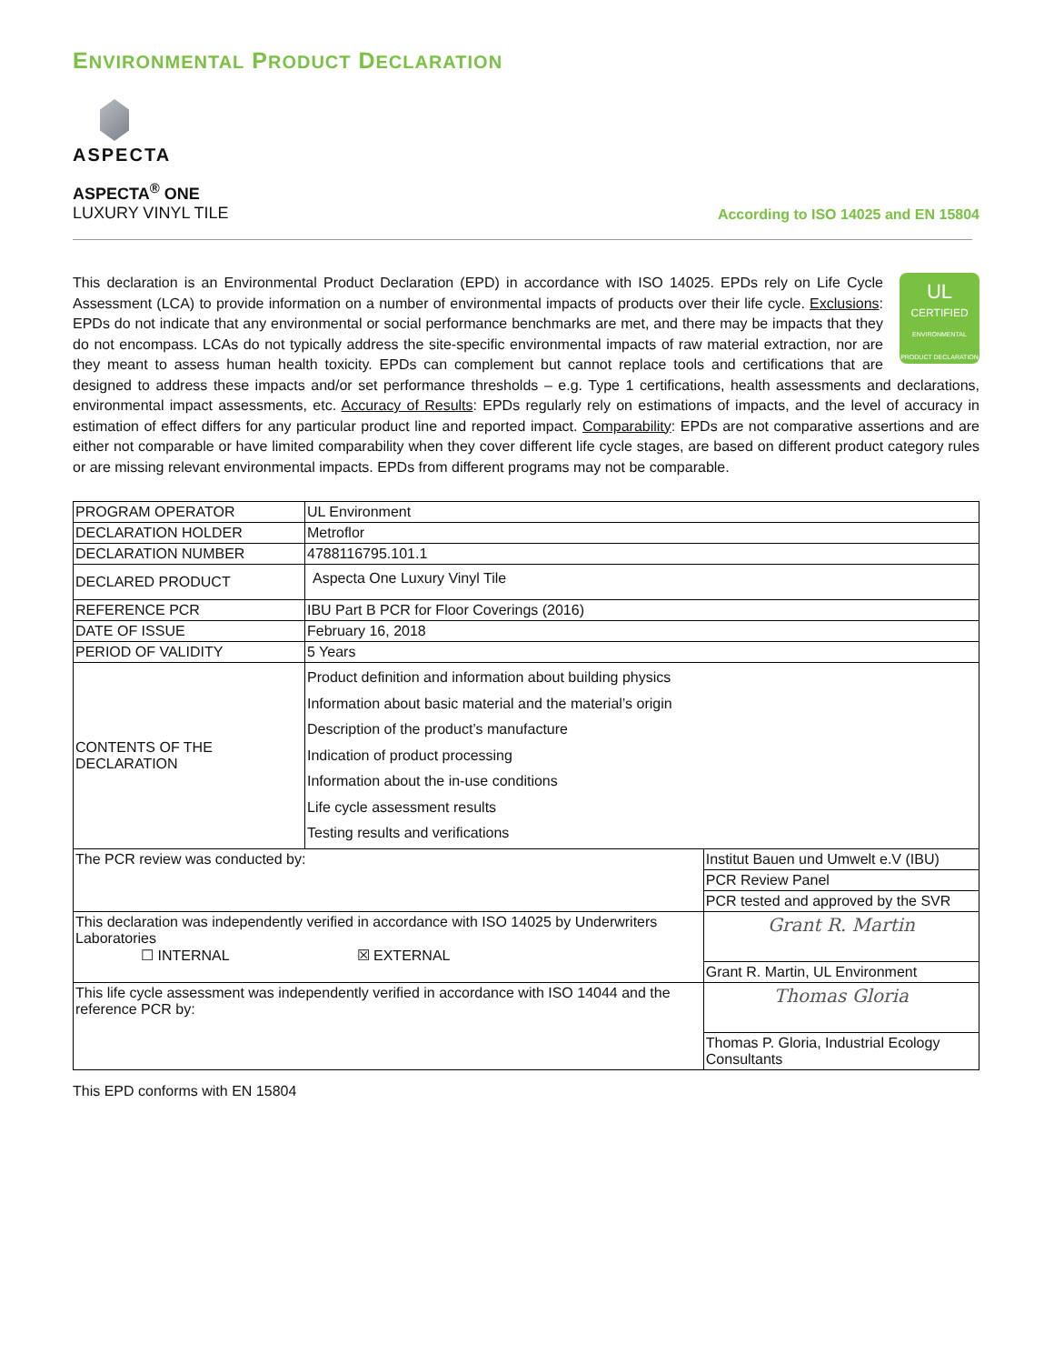ENVIRONMENTAL PRODUCT DECLARATION
ASPECTA
ASPECTA<sup>®</sup> ONE
LUXURY VINYL TILE
According to ISO 14025 and EN 15804
UL
CERTIFIED
ENVIRONMENTAL PRODUCT DECLARATION
This declaration is an Environmental Product Declaration (EPD) in accordance with ISO 14025. EPDs rely on Life Cycle Assessment (LCA) to provide information on a number of environmental impacts of products over their life cycle. Exclusions: EPDs do not indicate that any environmental or social performance benchmarks are met, and there may be impacts that they do not encompass. LCAs do not typically address the site-specific environmental impacts of raw material extraction, nor are they meant to assess human health toxicity. EPDs can complement but cannot replace tools and certifications that are designed to address these impacts and/or set performance thresholds – e.g. Type 1 certifications, health assessments and declarations, environmental impact assessments, etc. Accuracy of Results: EPDs regularly rely on estimations of impacts, and the level of accuracy in estimation of effect differs for any particular product line and reported impact. Comparability: EPDs are not comparative assertions and are either not comparable or have limited comparability when they cover different life cycle stages, are based on different product category rules or are missing relevant environmental impacts. EPDs from different programs may not be comparable.
| PROGRAM OPERATOR | UL Environment | |
| DECLARATION HOLDER | Metroflor | |
| DECLARATION NUMBER | 4788116795.101.1 | |
| DECLARED PRODUCT | Aspecta One Luxury Vinyl Tile | |
| REFERENCE PCR | IBU Part B PCR for Floor Coverings (2016) | |
| DATE OF ISSUE | February 16, 2018 | |
| PERIOD OF VALIDITY | 5 Years | |
| CONTENTS OF THE DECLARATION | Product definition and information about building physics Information about basic material and the material’s origin Description of the product’s manufacture Indication of product processing Information about the in-use conditions Life cycle assessment results Testing results and verifications | |
| The PCR review was conducted by: | | Institut Bauen und Umwelt e.V (IBU) |
| | | PCR Review Panel |
| | | PCR tested and approved by the SVR |
| This declaration was independently verified in accordance with ISO 14025 by Underwriters Laboratories ☐ INTERNAL ☒ EXTERNAL | | Grant R. Martin |
| | | Grant R. Martin, UL Environment |
| This life cycle assessment was independently verified in accordance with ISO 14044 and the reference PCR by: | | Thomas Gloria |
| | | Thomas P. Gloria, Industrial Ecology Consultants |
This EPD conforms with EN 15804